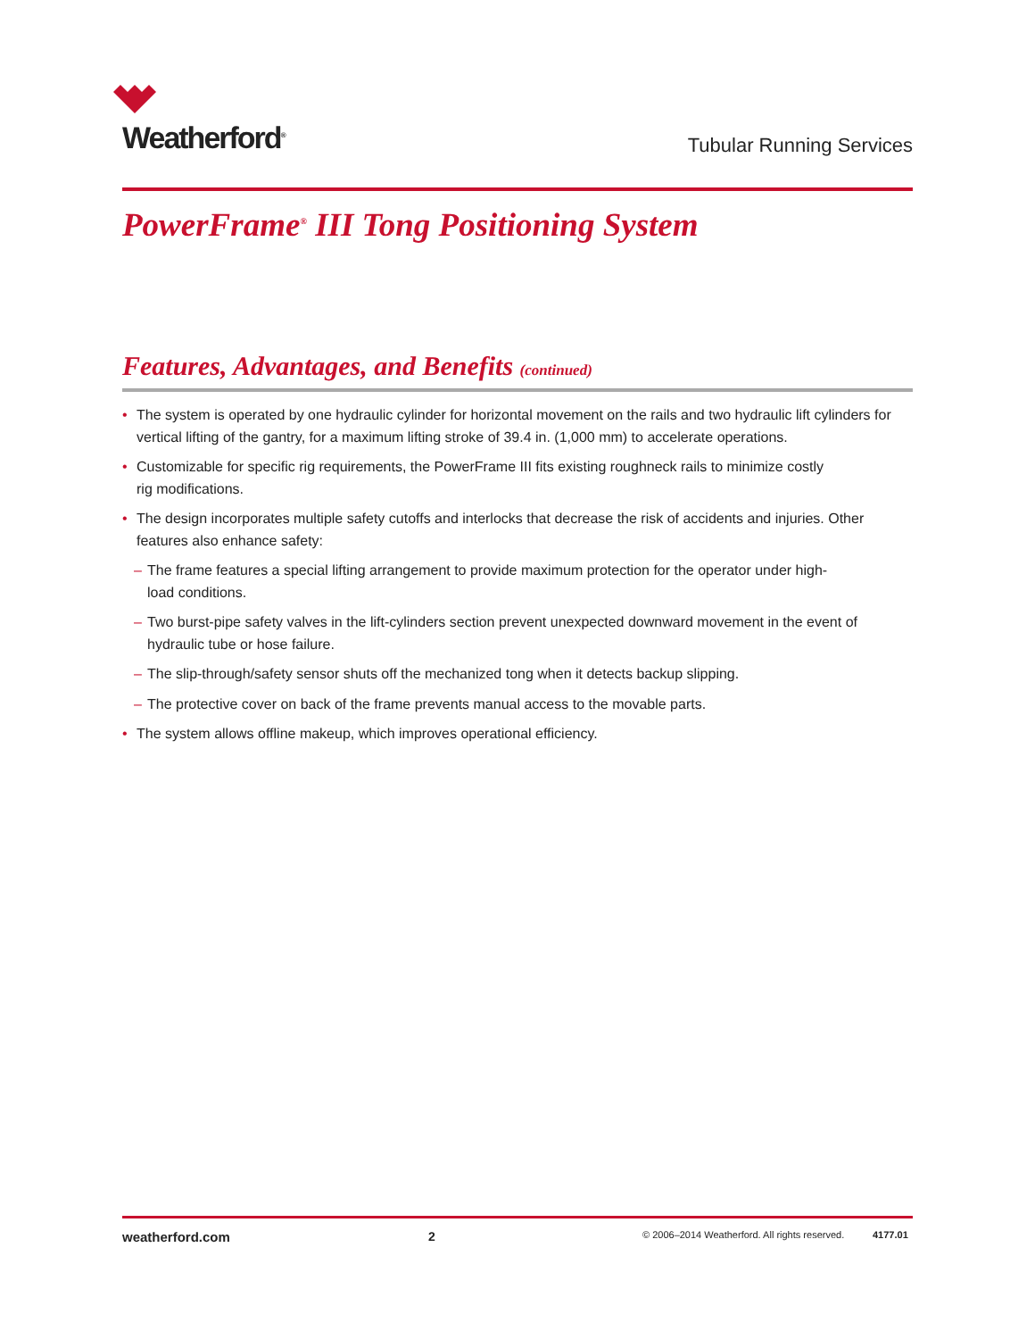Weatherford<sup>®</sup>
Tubular Running Services
PowerFrame<sup>®</sup> III Tong Positioning System
Features, Advantages, and Benefits (continued)
• The system is operated by one hydraulic cylinder for horizontal movement on the rails and two hydraulic lift cylinders for vertical lifting of the gantry, for a maximum lifting stroke of 39.4 in. (1,000 mm) to accelerate operations.
• Customizable for specific rig requirements, the PowerFrame III fits existing roughneck rails to minimize costly
rig modifications.
• The design incorporates multiple safety cutoffs and interlocks that decrease the risk of accidents and injuries. Other features also enhance safety:
– The frame features a special lifting arrangement to provide maximum protection for the operator under high-
load conditions.
– Two burst-pipe safety valves in the lift-cylinders section prevent unexpected downward movement in the event of hydraulic tube or hose failure.
– The slip-through/safety sensor shuts off the mechanized tong when it detects backup slipping.
– The protective cover on back of the frame prevents manual access to the movable parts.
• The system allows offline makeup, which improves operational efficiency.
weatherford.com 2 © 2006–2014 Weatherford. All rights reserved. 4177.01